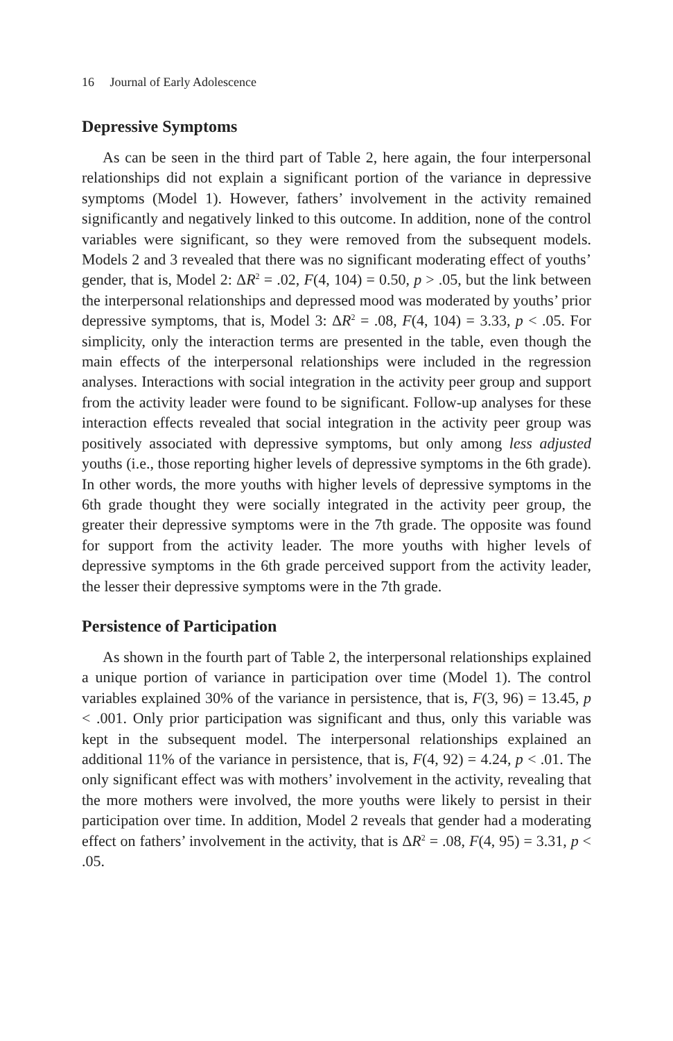16 Journal of Early Adolescence
Depressive Symptoms
As can be seen in the third part of Table 2, here again, the four interpersonal relationships did not explain a significant portion of the variance in depressive symptoms (Model 1). However, fathers’ involvement in the activity remained significantly and negatively linked to this outcome. In addition, none of the control variables were significant, so they were removed from the subsequent models. Models 2 and 3 revealed that there was no significant moderating effect of youths’ gender, that is, Model 2: ΔR<sup>2</sup> = .02, F(4, 104) = 0.50, p > .05, but the link between the interpersonal relationships and depressed mood was moderated by youths’ prior depressive symptoms, that is, Model 3: ΔR<sup>2</sup> = .08, F(4, 104) = 3.33, p < .05. For simplicity, only the interaction terms are presented in the table, even though the main effects of the interpersonal relationships were included in the regression analyses. Interactions with social integration in the activity peer group and support from the activity leader were found to be significant. Follow-up analyses for these interaction effects revealed that social integration in the activity peer group was positively associated with depressive symptoms, but only among less adjusted youths (i.e., those reporting higher levels of depressive symptoms in the 6th grade). In other words, the more youths with higher levels of depressive symptoms in the 6th grade thought they were socially integrated in the activity peer group, the greater their depressive symptoms were in the 7th grade. The opposite was found for support from the activity leader. The more youths with higher levels of depressive symptoms in the 6th grade perceived support from the activity leader, the lesser their depressive symptoms were in the 7th grade.
Persistence of Participation
As shown in the fourth part of Table 2, the interpersonal relationships explained a unique portion of variance in participation over time (Model 1). The control variables explained 30% of the variance in persistence, that is, F(3, 96) = 13.45, p < .001. Only prior participation was significant and thus, only this variable was kept in the subsequent model. The interpersonal relationships explained an additional 11% of the variance in persistence, that is, F(4, 92) = 4.24, p < .01. The only significant effect was with mothers’ involvement in the activity, revealing that the more mothers were involved, the more youths were likely to persist in their participation over time. In addition, Model 2 reveals that gender had a moderating effect on fathers’ involvement in the activity, that is ΔR<sup>2</sup> = .08, F(4, 95) = 3.31, p < .05.